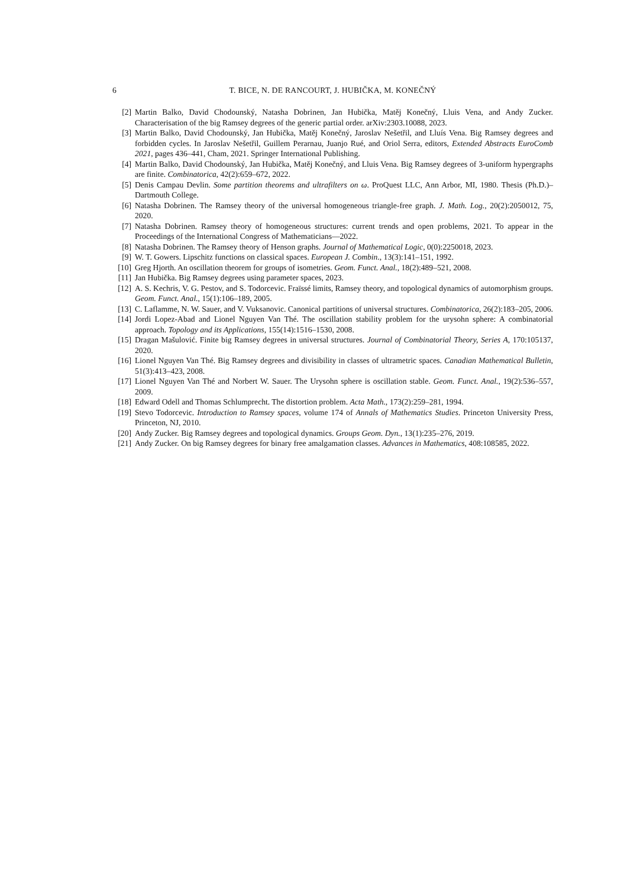6 T. BICE, N. DE RANCOURT, J. HUBIČKA, M. KONEČNÝ
[2] Martin Balko, David Chodounský, Natasha Dobrinen, Jan Hubička, Matěj Konečný, Lluis Vena, and Andy Zucker. Characterisation of the big Ramsey degrees of the generic partial order. arXiv:2303.10088, 2023.
[3] Martin Balko, David Chodounský, Jan Hubička, Matěj Konečný, Jaroslav Nešetřil, and Lluís Vena. Big Ramsey degrees and forbidden cycles. In Jaroslav Nešetřil, Guillem Perarnau, Juanjo Rué, and Oriol Serra, editors, Extended Abstracts EuroComb 2021, pages 436–441, Cham, 2021. Springer International Publishing.
[4] Martin Balko, David Chodounský, Jan Hubička, Matěj Konečný, and Lluis Vena. Big Ramsey degrees of 3-uniform hypergraphs are finite. Combinatorica, 42(2):659–672, 2022.
[5] Denis Campau Devlin. Some partition theorems and ultrafilters on ω. ProQuest LLC, Ann Arbor, MI, 1980. Thesis (Ph.D.)–Dartmouth College.
[6] Natasha Dobrinen. The Ramsey theory of the universal homogeneous triangle-free graph. J. Math. Log., 20(2):2050012, 75, 2020.
[7] Natasha Dobrinen. Ramsey theory of homogeneous structures: current trends and open problems, 2021. To appear in the Proceedings of the International Congress of Mathematicians—2022.
[8] Natasha Dobrinen. The Ramsey theory of Henson graphs. Journal of Mathematical Logic, 0(0):2250018, 2023.
[9] W. T. Gowers. Lipschitz functions on classical spaces. European J. Combin., 13(3):141–151, 1992.
[10] Greg Hjorth. An oscillation theorem for groups of isometries. Geom. Funct. Anal., 18(2):489–521, 2008.
[11] Jan Hubička. Big Ramsey degrees using parameter spaces, 2023.
[12] A. S. Kechris, V. G. Pestov, and S. Todorcevic. Fraïssé limits, Ramsey theory, and topological dynamics of automorphism groups. Geom. Funct. Anal., 15(1):106–189, 2005.
[13] C. Laflamme, N. W. Sauer, and V. Vuksanovic. Canonical partitions of universal structures. Combinatorica, 26(2):183–205, 2006.
[14] Jordi Lopez-Abad and Lionel Nguyen Van Thé. The oscillation stability problem for the urysohn sphere: A combinatorial approach. Topology and its Applications, 155(14):1516–1530, 2008.
[15] Dragan Mašulović. Finite big Ramsey degrees in universal structures. Journal of Combinatorial Theory, Series A, 170:105137, 2020.
[16] Lionel Nguyen Van Thé. Big Ramsey degrees and divisibility in classes of ultrametric spaces. Canadian Mathematical Bulletin, 51(3):413–423, 2008.
[17] Lionel Nguyen Van Thé and Norbert W. Sauer. The Urysohn sphere is oscillation stable. Geom. Funct. Anal., 19(2):536–557, 2009.
[18] Edward Odell and Thomas Schlumprecht. The distortion problem. Acta Math., 173(2):259–281, 1994.
[19] Stevo Todorcevic. Introduction to Ramsey spaces, volume 174 of Annals of Mathematics Studies. Princeton University Press, Princeton, NJ, 2010.
[20] Andy Zucker. Big Ramsey degrees and topological dynamics. Groups Geom. Dyn., 13(1):235–276, 2019.
[21] Andy Zucker. On big Ramsey degrees for binary free amalgamation classes. Advances in Mathematics, 408:108585, 2022.